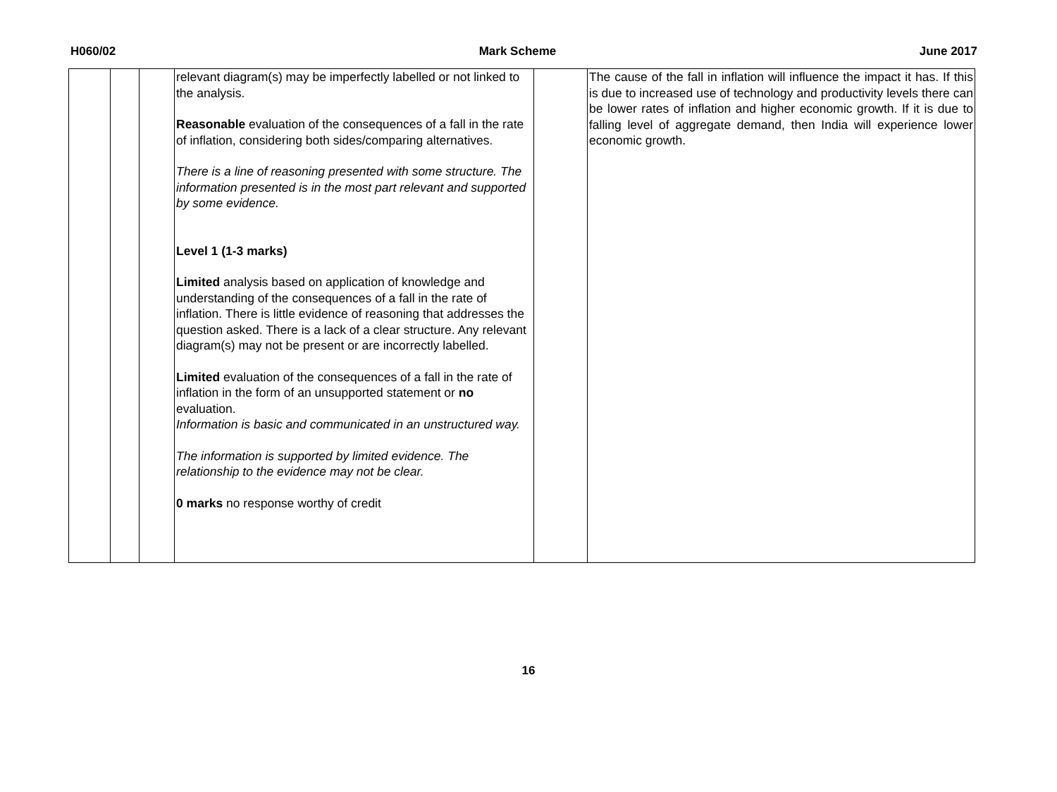H060/02 Mark Scheme June 2017
| | | | relevant diagram(s) may be imperfectly labelled or not linked to the analysis. Reasonable evaluation of the consequences of a fall in the rate of inflation, considering both sides/comparing alternatives. There is a line of reasoning presented with some structure. The information presented is in the most part relevant and supported by some evidence. Level 1 (1-3 marks) Limited analysis based on application of knowledge and understanding of the consequences of a fall in the rate of inflation. There is little evidence of reasoning that addresses the question asked. There is a lack of a clear structure. Any relevant diagram(s) may not be present or are incorrectly labelled. Limited evaluation of the consequences of a fall in the rate of inflation in the form of an unsupported statement or no evaluation. Information is basic and communicated in an unstructured way. The information is supported by limited evidence. The relationship to the evidence may not be clear. 0 marks no response worthy of credit | | The cause of the fall in inflation will influence the impact it has. If this is due to increased use of technology and productivity levels there can be lower rates of inflation and higher economic growth. If it is due to falling level of aggregate demand, then India will experience lower economic growth. |
16